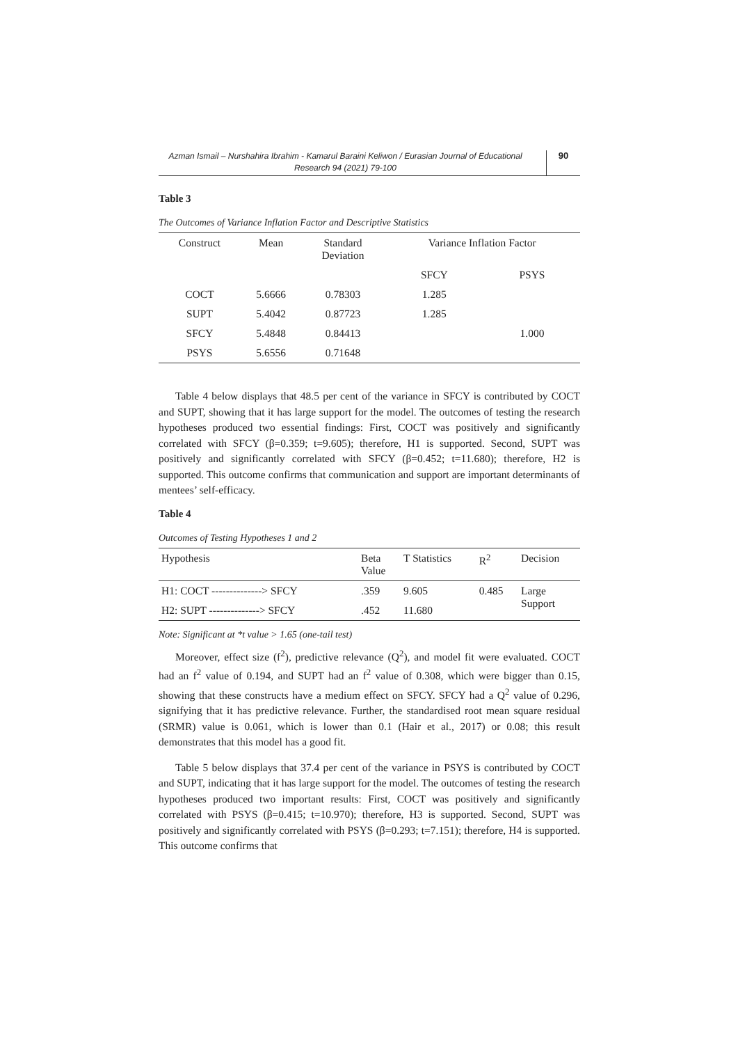Azman Ismail – Nurshahira Ibrahim - Kamarul Baraini Keliwon / Eurasian Journal of Educational Research 94 (2021) 79-100
90
Table 3
The Outcomes of Variance Inflation Factor and Descriptive Statistics
| Construct | Mean | Standard Deviation | Variance Inflation Factor | |
| --- | --- | --- | --- | --- |
| | | | SFCY | PSYS |
| COCT | 5.6666 | 0.78303 | 1.285 | |
| SUPT | 5.4042 | 0.87723 | 1.285 | |
| SFCY | 5.4848 | 0.84413 | | 1.000 |
| PSYS | 5.6556 | 0.71648 | | |
Table 4 below displays that 48.5 per cent of the variance in SFCY is contributed by COCT and SUPT, showing that it has large support for the model. The outcomes of testing the research hypotheses produced two essential findings: First, COCT was positively and significantly correlated with SFCY (β=0.359; t=9.605); therefore, H1 is supported. Second, SUPT was positively and significantly correlated with SFCY (β=0.452; t=11.680); therefore, H2 is supported. This outcome confirms that communication and support are important determinants of mentees’ self-efficacy.
Table 4
Outcomes of Testing Hypotheses 1 and 2
| Hypothesis | Beta Value | T Statistics | R<sup>2</sup> | Decision |
| --- | --- | --- | --- | --- |
| H1: COCT --------------> SFCY | .359 | 9.605 | 0.485 | Large Support |
| H2: SUPT --------------> SFCY | .452 | 11.680 | | |
Note: Significant at *t value > 1.65 (one-tail test)
Moreover, effect size (f<sup>2</sup>), predictive relevance (Q<sup>2</sup>), and model fit were evaluated. COCT had an f<sup>2</sup> value of 0.194, and SUPT had an f<sup>2</sup> value of 0.308, which were bigger than 0.15, showing that these constructs have a medium effect on SFCY. SFCY had a Q<sup>2</sup> value of 0.296, signifying that it has predictive relevance. Further, the standardised root mean square residual (SRMR) value is 0.061, which is lower than 0.1 (Hair et al., 2017) or 0.08; this result demonstrates that this model has a good fit.
Table 5 below displays that 37.4 per cent of the variance in PSYS is contributed by COCT and SUPT, indicating that it has large support for the model. The outcomes of testing the research hypotheses produced two important results: First, COCT was positively and significantly correlated with PSYS (β=0.415; t=10.970); therefore, H3 is supported. Second, SUPT was positively and significantly correlated with PSYS (β=0.293; t=7.151); therefore, H4 is supported. This outcome confirms that